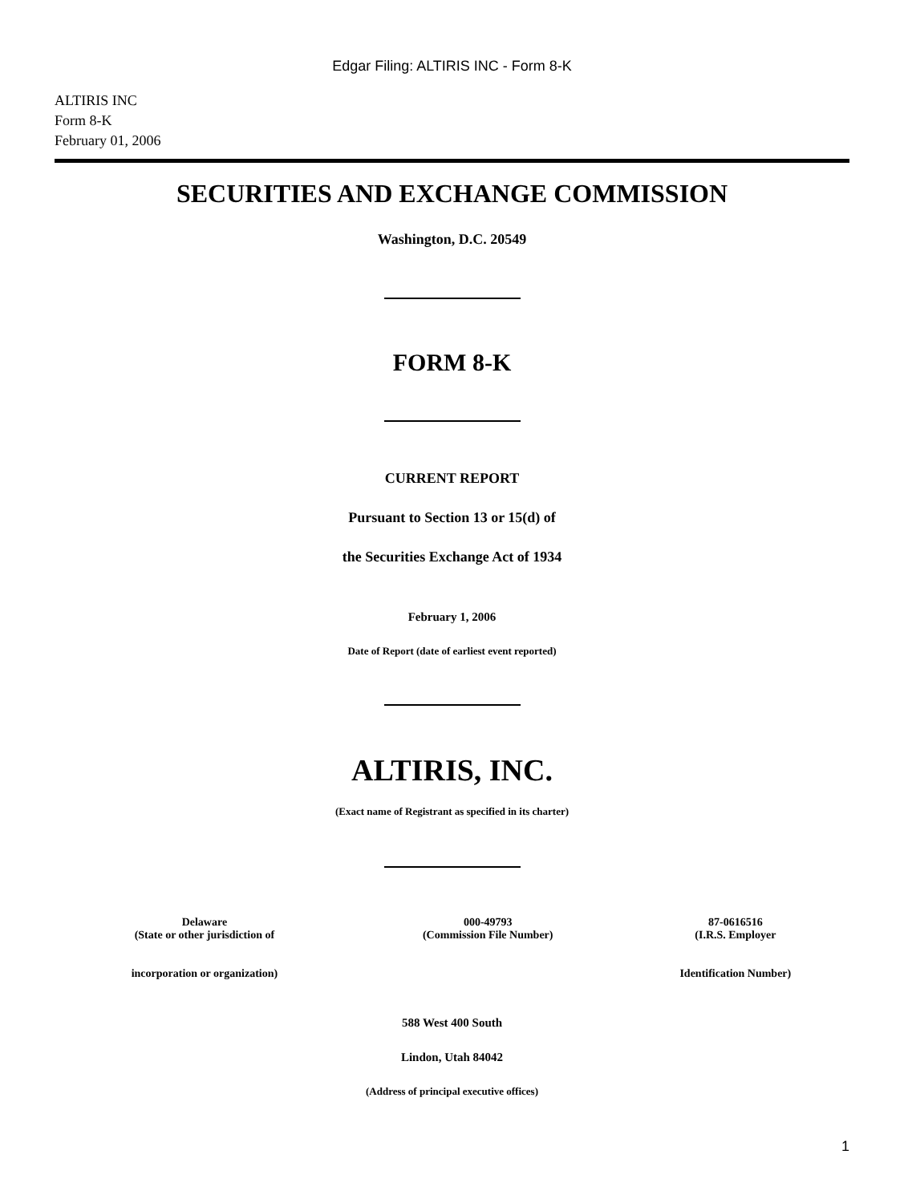Edgar Filing: ALTIRIS INC - Form 8-K
ALTIRIS INC
Form 8-K
February 01, 2006
SECURITIES AND EXCHANGE COMMISSION
Washington, D.C. 20549
FORM 8-K
CURRENT REPORT
Pursuant to Section 13 or 15(d) of
the Securities Exchange Act of 1934
February 1, 2006
Date of Report (date of earliest event reported)
ALTIRIS, INC.
(Exact name of Registrant as specified in its charter)
| Delaware (State or other jurisdiction of incorporation or organization) | 000-49793 (Commission File Number) | 87-0616516 (I.R.S. Employer Identification Number) |
588 West 400 South
Lindon, Utah 84042
(Address of principal executive offices)
1